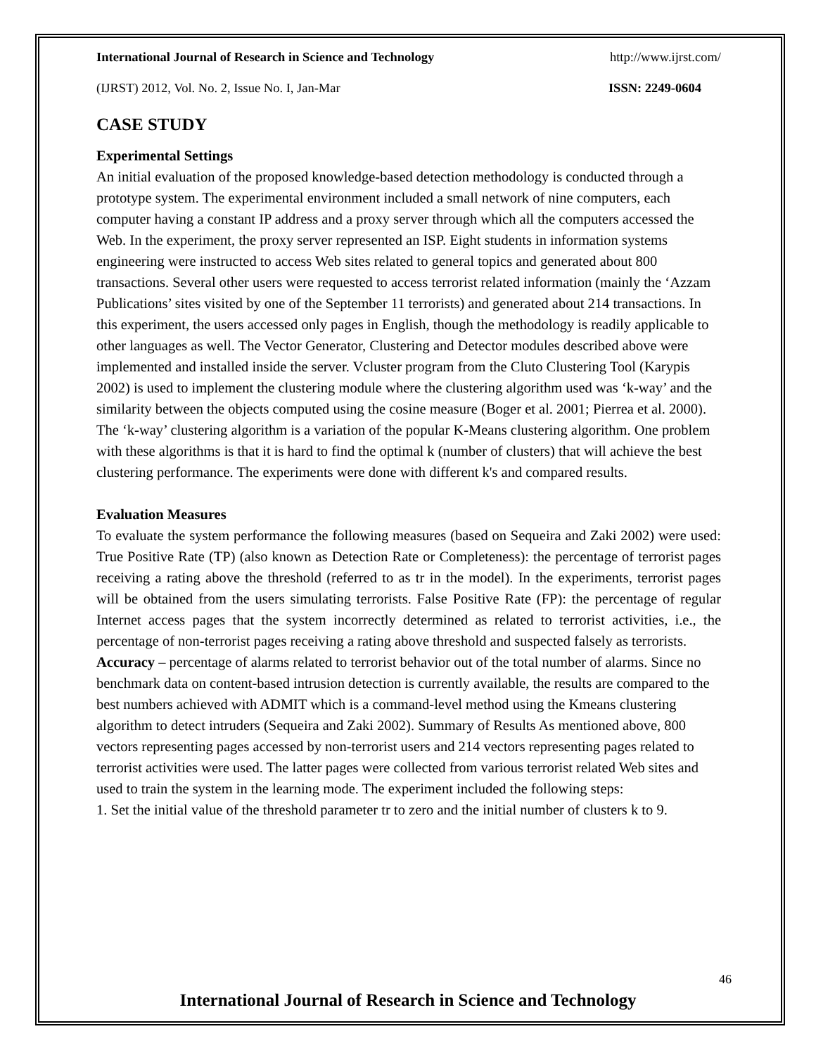International Journal of Research in Science and Technology http://www.ijrst.com/
(IJRST) 2012, Vol. No. 2, Issue No. I, Jan-Mar ISSN: 2249-0604
CASE STUDY
Experimental Settings
An initial evaluation of the proposed knowledge-based detection methodology is conducted through a prototype system. The experimental environment included a small network of nine computers, each computer having a constant IP address and a proxy server through which all the computers accessed the Web. In the experiment, the proxy server represented an ISP. Eight students in information systems engineering were instructed to access Web sites related to general topics and generated about 800 transactions. Several other users were requested to access terrorist related information (mainly the ‘Azzam Publications’ sites visited by one of the September 11 terrorists) and generated about 214 transactions. In this experiment, the users accessed only pages in English, though the methodology is readily applicable to other languages as well. The Vector Generator, Clustering and Detector modules described above were implemented and installed inside the server. Vcluster program from the Cluto Clustering Tool (Karypis 2002) is used to implement the clustering module where the clustering algorithm used was ‘k-way’ and the similarity between the objects computed using the cosine measure (Boger et al. 2001; Pierrea et al. 2000). The ‘k-way’ clustering algorithm is a variation of the popular K-Means clustering algorithm. One problem with these algorithms is that it is hard to find the optimal k (number of clusters) that will achieve the best clustering performance. The experiments were done with different k's and compared results.
Evaluation Measures
To evaluate the system performance the following measures (based on Sequeira and Zaki 2002) were used: True Positive Rate (TP) (also known as Detection Rate or Completeness): the percentage of terrorist pages receiving a rating above the threshold (referred to as tr in the model). In the experiments, terrorist pages will be obtained from the users simulating terrorists. False Positive Rate (FP): the percentage of regular Internet access pages that the system incorrectly determined as related to terrorist activities, i.e., the percentage of non-terrorist pages receiving a rating above threshold and suspected falsely as terrorists.
Accuracy – percentage of alarms related to terrorist behavior out of the total number of alarms. Since no benchmark data on content-based intrusion detection is currently available, the results are compared to the best numbers achieved with ADMIT which is a command-level method using the Kmeans clustering algorithm to detect intruders (Sequeira and Zaki 2002). Summary of Results As mentioned above, 800 vectors representing pages accessed by non-terrorist users and 214 vectors representing pages related to terrorist activities were used. The latter pages were collected from various terrorist related Web sites and used to train the system in the learning mode. The experiment included the following steps:
1. Set the initial value of the threshold parameter tr to zero and the initial number of clusters k to 9.
46
International Journal of Research in Science and Technology